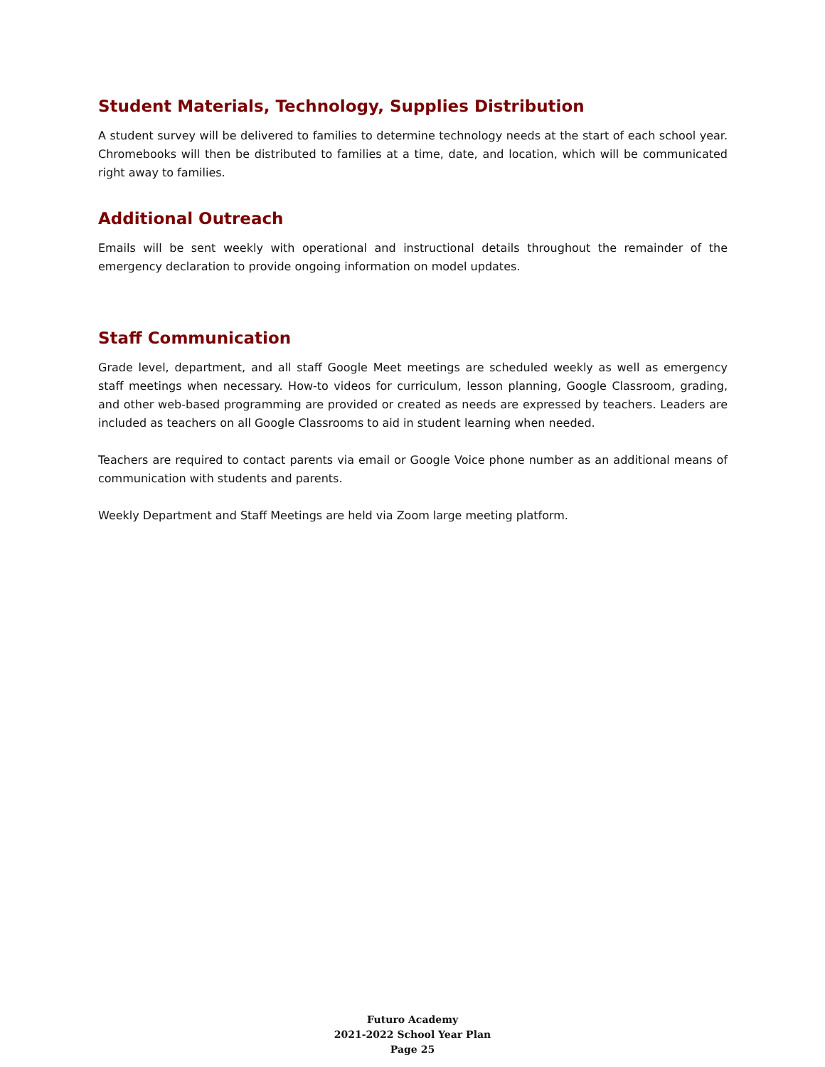Student Materials, Technology, Supplies Distribution
A student survey will be delivered to families to determine technology needs at the start of each school year. Chromebooks will then be distributed to families at a time, date, and location, which will be communicated right away to families.
Additional Outreach
Emails will be sent weekly with operational and instructional details throughout the remainder of the emergency declaration to provide ongoing information on model updates.
Staff Communication
Grade level, department, and all staff Google Meet meetings are scheduled weekly as well as emergency staff meetings when necessary. How-to videos for curriculum, lesson planning, Google Classroom, grading, and other web-based programming are provided or created as needs are expressed by teachers. Leaders are included as teachers on all Google Classrooms to aid in student learning when needed.
Teachers are required to contact parents via email or Google Voice phone number as an additional means of communication with students and parents.
Weekly Department and Staff Meetings are held via Zoom large meeting platform.
Futuro Academy
2021-2022 School Year Plan
Page 25